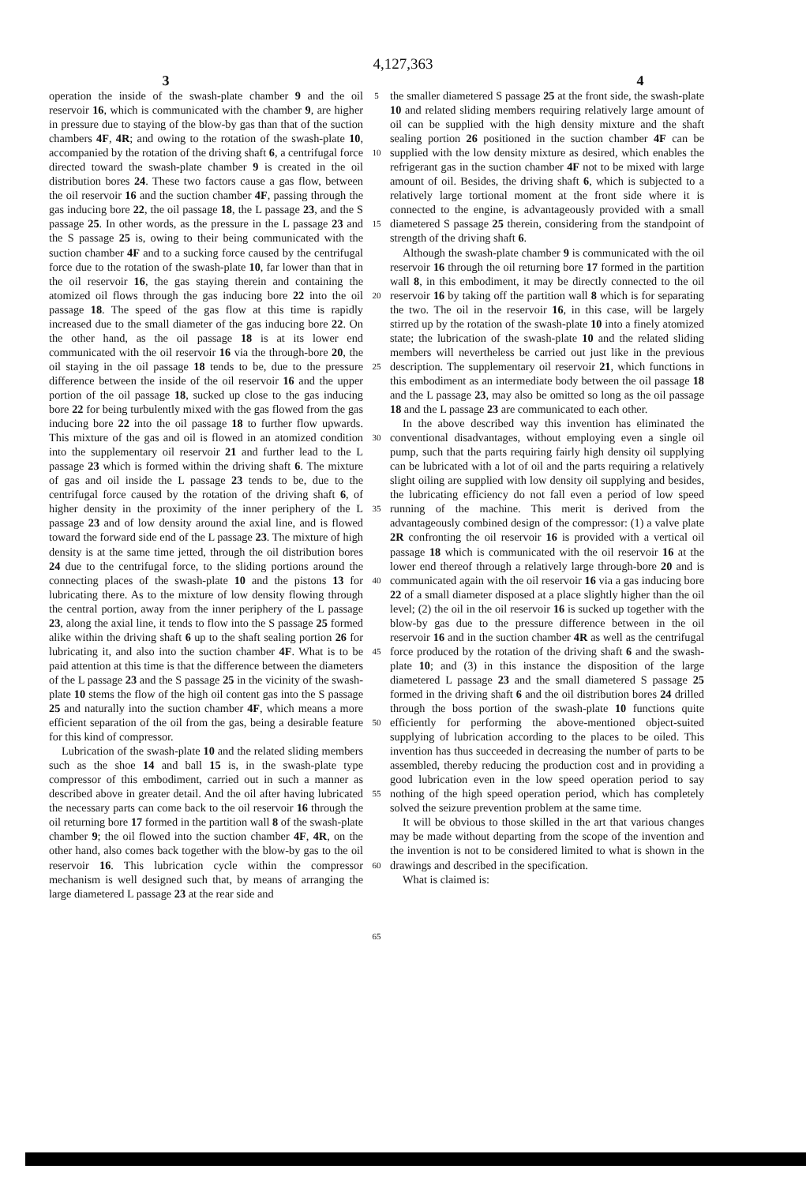4,127,363
3 4
operation the inside of the swash-plate chamber 9 and the oil reservoir 16, which is communicated with the chamber 9, are higher in pressure due to staying of the blow-by gas than that of the suction chambers 4F, 4R; and owing to the rotation of the swash-plate 10, accompanied by the rotation of the driving shaft 6, a centrifugal force directed toward the swash-plate chamber 9 is created in the oil distribution bores 24. These two factors cause a gas flow, between the oil reservoir 16 and the suction chamber 4F, passing through the gas inducing bore 22, the oil passage 18, the L passage 23, and the S passage 25. In other words, as the pressure in the L passage 23 and the S passage 25 is, owing to their being communicated with the suction chamber 4F and to a sucking force caused by the centrifugal force due to the rotation of the swash-plate 10, far lower than that in the oil reservoir 16, the gas staying therein and containing the atomized oil flows through the gas inducing bore 22 into the oil passage 18. The speed of the gas flow at this time is rapidly increased due to the small diameter of the gas inducing bore 22. On the other hand, as the oil passage 18 is at its lower end communicated with the oil reservoir 16 via the through-bore 20, the oil staying in the oil passage 18 tends to be, due to the pressure difference between the inside of the oil reservoir 16 and the upper portion of the oil passage 18, sucked up close to the gas inducing bore 22 for being turbulently mixed with the gas flowed from the gas inducing bore 22 into the oil passage 18 to further flow upwards. This mixture of the gas and oil is flowed in an atomized condition into the supplementary oil reservoir 21 and further lead to the L passage 23 which is formed within the driving shaft 6. The mixture of gas and oil inside the L passage 23 tends to be, due to the centrifugal force caused by the rotation of the driving shaft 6, of higher density in the proximity of the inner periphery of the L passage 23 and of low density around the axial line, and is flowed toward the forward side end of the L passage 23. The mixture of high density is at the same time jetted, through the oil distribution bores 24 due to the centrifugal force, to the sliding portions around the connecting places of the swash-plate 10 and the pistons 13 for lubricating there. As to the mixture of low density flowing through the central portion, away from the inner periphery of the L passage 23, along the axial line, it tends to flow into the S passage 25 formed alike within the driving shaft 6 up to the shaft sealing portion 26 for lubricating it, and also into the suction chamber 4F. What is to be paid attention at this time is that the difference between the diameters of the L passage 23 and the S passage 25 in the vicinity of the swash-plate 10 stems the flow of the high oil content gas into the S passage 25 and naturally into the suction chamber 4F, which means a more efficient separation of the oil from the gas, being a desirable feature for this kind of compressor.
Lubrication of the swash-plate 10 and the related sliding members such as the shoe 14 and ball 15 is, in the swash-plate type compressor of this embodiment, carried out in such a manner as described above in greater detail. And the oil after having lubricated the necessary parts can come back to the oil reservoir 16 through the oil returning bore 17 formed in the partition wall 8 of the swash-plate chamber 9; the oil flowed into the suction chamber 4F, 4R, on the other hand, also comes back together with the blow-by gas to the oil reservoir 16. This lubrication cycle within the compressor mechanism is well designed such that, by means of arranging the large diametered L passage 23 at the rear side and
5
10
15
20
25
30
35
40
45
50
55
60
65
the smaller diametered S passage 25 at the front side, the swash-plate 10 and related sliding members requiring relatively large amount of oil can be supplied with the high density mixture and the shaft sealing portion 26 positioned in the suction chamber 4F can be supplied with the low density mixture as desired, which enables the refrigerant gas in the suction chamber 4F not to be mixed with large amount of oil. Besides, the driving shaft 6, which is subjected to a relatively large tortional moment at the front side where it is connected to the engine, is advantageously provided with a small diametered S passage 25 therein, considering from the standpoint of strength of the driving shaft 6.
Although the swash-plate chamber 9 is communicated with the oil reservoir 16 through the oil returning bore 17 formed in the partition wall 8, in this embodiment, it may be directly connected to the oil reservoir 16 by taking off the partition wall 8 which is for separating the two. The oil in the reservoir 16, in this case, will be largely stirred up by the rotation of the swash-plate 10 into a finely atomized state; the lubrication of the swash-plate 10 and the related sliding members will nevertheless be carried out just like in the previous description. The supplementary oil reservoir 21, which functions in this embodiment as an intermediate body between the oil passage 18 and the L passage 23, may also be omitted so long as the oil passage 18 and the L passage 23 are communicated to each other.
In the above described way this invention has eliminated the conventional disadvantages, without employing even a single oil pump, such that the parts requiring fairly high density oil supplying can be lubricated with a lot of oil and the parts requiring a relatively slight oiling are supplied with low density oil supplying and besides, the lubricating efficiency do not fall even a period of low speed running of the machine. This merit is derived from the advantageously combined design of the compressor: (1) a valve plate 2R confronting the oil reservoir 16 is provided with a vertical oil passage 18 which is communicated with the oil reservoir 16 at the lower end thereof through a relatively large through-bore 20 and is communicated again with the oil reservoir 16 via a gas inducing bore 22 of a small diameter disposed at a place slightly higher than the oil level; (2) the oil in the oil reservoir 16 is sucked up together with the blow-by gas due to the pressure difference between in the oil reservoir 16 and in the suction chamber 4R as well as the centrifugal force produced by the rotation of the driving shaft 6 and the swash-plate 10; and (3) in this instance the disposition of the large diametered L passage 23 and the small diametered S passage 25 formed in the driving shaft 6 and the oil distribution bores 24 drilled through the boss portion of the swash-plate 10 functions quite efficiently for performing the above-mentioned object-suited supplying of lubrication according to the places to be oiled. This invention has thus succeeded in decreasing the number of parts to be assembled, thereby reducing the production cost and in providing a good lubrication even in the low speed operation period to say nothing of the high speed operation period, which has completely solved the seizure prevention problem at the same time.
It will be obvious to those skilled in the art that various changes may be made without departing from the scope of the invention and the invention is not to be considered limited to what is shown in the drawings and described in the specification.
What is claimed is: